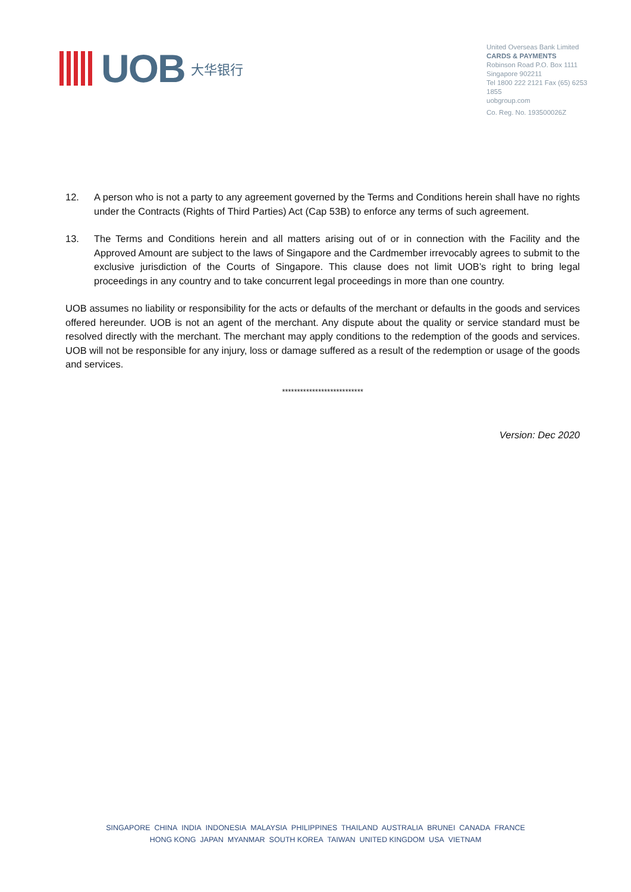UOB 大华银行
United Overseas Bank Limited
CARDS & PAYMENTS
Robinson Road P.O. Box 1111
Singapore 902211
Tel 1800 222 2121 Fax (65) 6253 1855
uobgroup.com
Co. Reg. No. 193500026Z
12. A person who is not a party to any agreement governed by the Terms and Conditions herein shall have no rights under the Contracts (Rights of Third Parties) Act (Cap 53B) to enforce any terms of such agreement.
13. The Terms and Conditions herein and all matters arising out of or in connection with the Facility and the Approved Amount are subject to the laws of Singapore and the Cardmember irrevocably agrees to submit to the exclusive jurisdiction of the Courts of Singapore. This clause does not limit UOB’s right to bring legal proceedings in any country and to take concurrent legal proceedings in more than one country.
UOB assumes no liability or responsibility for the acts or defaults of the merchant or defaults in the goods and services offered hereunder. UOB is not an agent of the merchant. Any dispute about the quality or service standard must be resolved directly with the merchant. The merchant may apply conditions to the redemption of the goods and services. UOB will not be responsible for any injury, loss or damage suffered as a result of the redemption or usage of the goods and services.
***************************
Version: Dec 2020
SINGAPORE CHINA INDIA INDONESIA MALAYSIA PHILIPPINES THAILAND AUSTRALIA BRUNEI CANADA FRANCE
HONG KONG JAPAN MYANMAR SOUTH KOREA TAIWAN UNITED KINGDOM USA VIETNAM